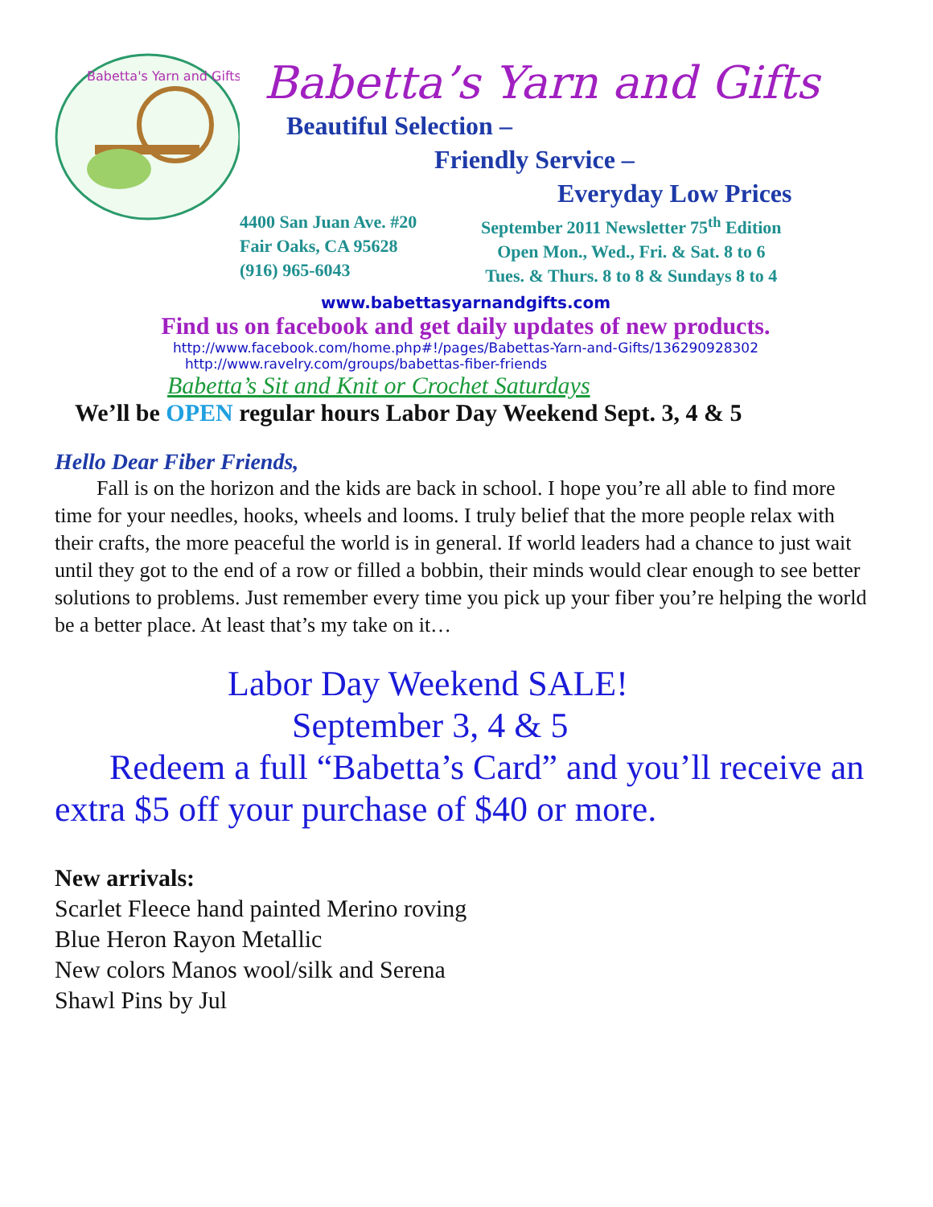Babetta's Yarn and Gifts
Babetta’s Yarn and Gifts
Beautiful Selection –
Friendly Service –
Everyday Low Prices
4400 San Juan Ave. #20
Fair Oaks, CA 95628
(916) 965-6043
September 2011 Newsletter 75<sup>th</sup> Edition
Open Mon., Wed., Fri. & Sat. 8 to 6
Tues. & Thurs. 8 to 8 & Sundays 8 to 4
www.babettasyarnandgifts.com
Find us on facebook and get daily updates of new products.
http://www.facebook.com/home.php#!/pages/Babettas-Yarn-and-Gifts/136290928302
http://www.ravelry.com/groups/babettas-fiber-friends
Babetta’s Sit and Knit or Crochet Saturdays
We’ll be OPEN regular hours Labor Day Weekend Sept. 3, 4 & 5
Hello Dear Fiber Friends,
Fall is on the horizon and the kids are back in school. I hope you’re all able to find more time for your needles, hooks, wheels and looms. I truly belief that the more people relax with their crafts, the more peaceful the world is in general. If world leaders had a chance to just wait until they got to the end of a row or filled a bobbin, their minds would clear enough to see better solutions to problems. Just remember every time you pick up your fiber you’re helping the world be a better place. At least that’s my take on it…
Labor Day Weekend SALE!
September 3, 4 & 5
Redeem a full “Babetta’s Card” and you’ll receive an extra $5 off your purchase of $40 or more.
New arrivals:
Scarlet Fleece hand painted Merino roving
Blue Heron Rayon Metallic
New colors Manos wool/silk and Serena
Shawl Pins by Jul